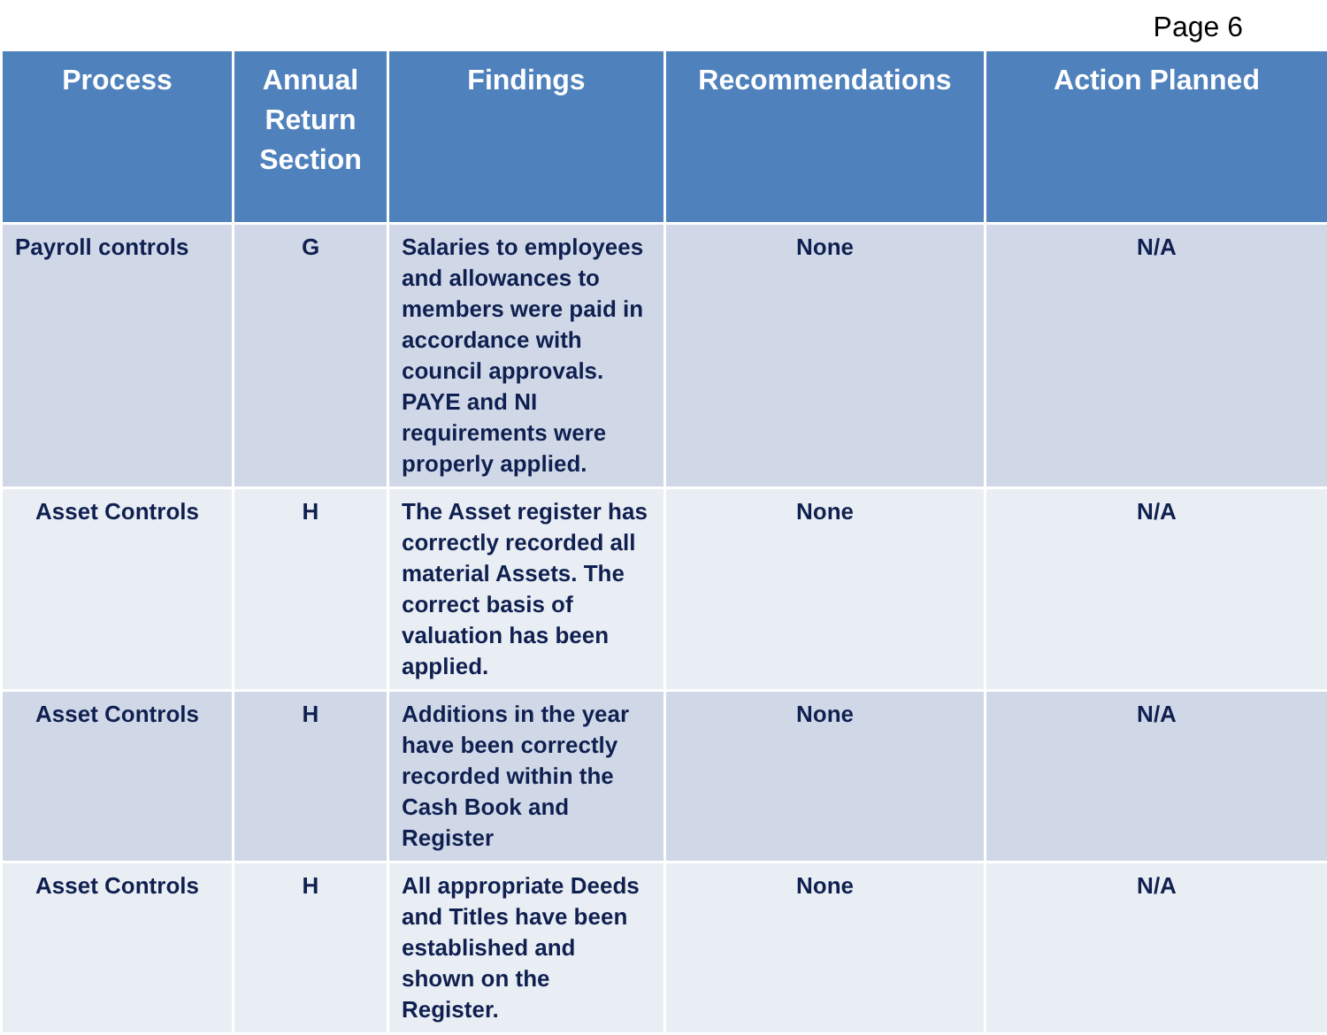Page 6
| Process | Annual Return Section | Findings | Recommendations | Action Planned |
| --- | --- | --- | --- | --- |
| Payroll controls | G | Salaries to employees and allowances to members were paid in accordance with council approvals. PAYE and NI requirements were properly applied. | None | N/A |
| Asset Controls | H | The Asset register has correctly recorded all material Assets. The correct basis of valuation has been applied. | None | N/A |
| Asset Controls | H | Additions in the year have been correctly recorded within the Cash Book and Register | None | N/A |
| Asset Controls | H | All appropriate Deeds and Titles have been established and shown on the Register. | None | N/A |